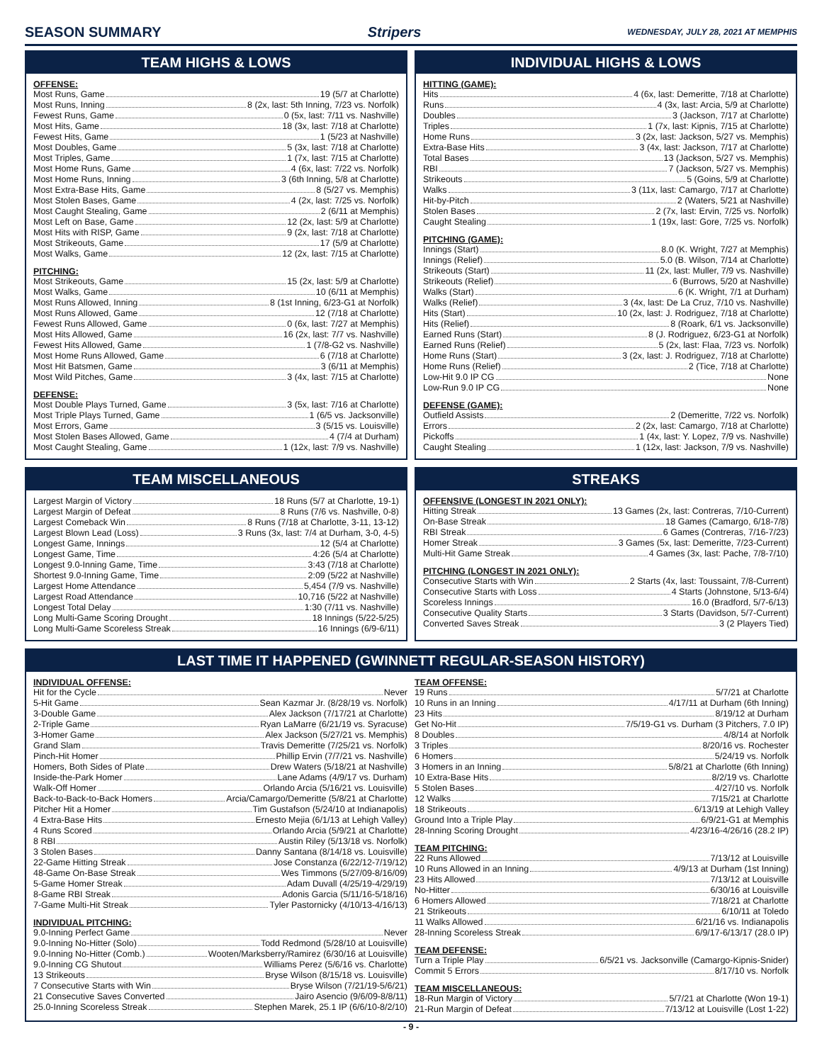SEASON SUMMARY Stripers WEDNESDAY, JULY 28, 2021 AT MEMPHIS
TEAM HIGHS & LOWS
OFFENSE:
Most Runs, Game 19 (5/7 at Charlotte)
Most Runs, Inning 8 (2x, last: 5th Inning, 7/23 vs. Norfolk)
Fewest Runs, Game 0 (5x, last: 7/11 vs. Nashville)
Most Hits, Game 18 (3x, last: 7/18 at Charlotte)
Fewest Hits, Game 1 (5/23 at Nashville)
Most Doubles, Game 5 (3x, last: 7/18 at Charlotte)
Most Triples, Game 1 (7x, last: 7/15 at Charlotte)
Most Home Runs, Game 4 (6x, last: 7/22 vs. Norfolk)
Most Home Runs, Inning 3 (6th Inning, 5/8 at Charlotte)
Most Extra-Base Hits, Game 8 (5/27 vs. Memphis)
Most Stolen Bases, Game 4 (2x, last: 7/25 vs. Norfolk)
Most Caught Stealing, Game 2 (6/11 at Memphis)
Most Left on Base, Game 12 (2x, last: 5/9 at Charlotte)
Most Hits with RISP, Game 9 (2x, last: 7/18 at Charlotte)
Most Strikeouts, Game 17 (5/9 at Charlotte)
Most Walks, Game 12 (2x, last: 7/15 at Charlotte)
PITCHING:
Most Strikeouts, Game 15 (2x, last: 5/9 at Charlotte)
Most Walks, Game 10 (6/11 at Memphis)
Most Runs Allowed, Inning 8 (1st Inning, 6/23-G1 at Norfolk)
Most Runs Allowed, Game 12 (7/18 at Charlotte)
Fewest Runs Allowed, Game 0 (6x, last: 7/27 at Memphis)
Most Hits Allowed, Game 16 (2x, last: 7/7 vs. Nashville)
Fewest Hits Allowed, Game 1 (7/8-G2 vs. Nashville)
Most Home Runs Allowed, Game 6 (7/18 at Charlotte)
Most Hit Batsmen, Game 3 (6/11 at Memphis)
Most Wild Pitches, Game 3 (4x, last: 7/15 at Charlotte)
DEFENSE:
Most Double Plays Turned, Game 3 (5x, last: 7/16 at Charlotte)
Most Triple Plays Turned, Game 1 (6/5 vs. Jacksonville)
Most Errors, Game 3 (5/15 vs. Louisville)
Most Stolen Bases Allowed, Game 4 (7/4 at Durham)
Most Caught Stealing, Game 1 (12x, last: 7/9 vs. Nashville)
INDIVIDUAL HIGHS & LOWS
HITTING (GAME):
Hits 4 (6x, last: Demeritte, 7/18 at Charlotte)
Runs 4 (3x, last: Arcia, 5/9 at Charlotte)
Doubles 3 (Jackson, 7/17 at Charlotte)
Triples 1 (7x, last: Kipnis, 7/15 at Charlotte)
Home Runs 3 (2x, last: Jackson, 5/27 vs. Memphis)
Extra-Base Hits 3 (4x, last: Jackson, 7/17 at Charlotte)
Total Bases 13 (Jackson, 5/27 vs. Memphis)
RBI 7 (Jackson, 5/27 vs. Memphis)
Strikeouts 5 (Goins, 5/9 at Charlotte)
Walks 3 (11x, last: Camargo, 7/17 at Charlotte)
Hit-by-Pitch 2 (Waters, 5/21 at Nashville)
Stolen Bases 2 (7x, last: Ervin, 7/25 vs. Norfolk)
Caught Stealing 1 (19x, last: Gore, 7/25 vs. Norfolk)
PITCHING (GAME):
Innings (Start) 8.0 (K. Wright, 7/27 at Memphis)
Innings (Relief) 5.0 (B. Wilson, 7/14 at Charlotte)
Strikeouts (Start) 11 (2x, last: Muller, 7/9 vs. Nashville)
Strikeouts (Relief) 6 (Burrows, 5/20 at Nashville)
Walks (Start) 6 (K. Wright, 7/1 at Durham)
Walks (Relief) 3 (4x, last: De La Cruz, 7/10 vs. Nashville)
Hits (Start) 10 (2x, last: J. Rodriguez, 7/18 at Charlotte)
Hits (Relief) 8 (Roark, 6/1 vs. Jacksonville)
Earned Runs (Start) 8 (J. Rodriguez, 6/23-G1 at Norfolk)
Earned Runs (Relief) 5 (2x, last: Flaa, 7/23 vs. Norfolk)
Home Runs (Start) 3 (2x, last: J. Rodriguez, 7/18 at Charlotte)
Home Runs (Relief) 2 (Tice, 7/18 at Charlotte)
Low-Hit 9.0 IP CG None
Low-Run 9.0 IP CG None
DEFENSE (GAME):
Outfield Assists 2 (Demeritte, 7/22 vs. Norfolk)
Errors 2 (2x, last: Camargo, 7/18 at Charlotte)
Pickoffs 1 (4x, last: Y. Lopez, 7/9 vs. Nashville)
Caught Stealing 1 (12x, last: Jackson, 7/9 vs. Nashville)
TEAM MISCELLANEOUS
Largest Margin of Victory 18 Runs (5/7 at Charlotte, 19-1)
Largest Margin of Defeat 8 Runs (7/6 vs. Nashville, 0-8)
Largest Comeback Win 8 Runs (7/18 at Charlotte, 3-11, 13-12)
Largest Blown Lead (Loss) 3 Runs (3x, last: 7/4 at Durham, 3-0, 4-5)
Longest Game, Innings 12 (5/4 at Charlotte)
Longest Game, Time 4:26 (5/4 at Charlotte)
Longest 9.0-Inning Game, Time 3:43 (7/18 at Charlotte)
Shortest 9.0-Inning Game, Time 2:09 (5/22 at Nashville)
Largest Home Attendance 5,454 (7/9 vs. Nashville)
Largest Road Attendance 10,716 (5/22 at Nashville)
Longest Total Delay 1:30 (7/11 vs. Nashville)
Long Multi-Game Scoring Drought 18 Innings (5/22-5/25)
Long Multi-Game Scoreless Streak 16 Innings (6/9-6/11)
STREAKS
OFFENSIVE (LONGEST IN 2021 ONLY):
Hitting Streak 13 Games (2x, last: Contreras, 7/10-Current)
On-Base Streak 18 Games (Camargo, 6/18-7/8)
RBI Streak 6 Games (Contreras, 7/16-7/23)
Homer Streak 3 Games (5x, last: Demeritte, 7/23-Current)
Multi-Hit Game Streak 4 Games (3x, last: Pache, 7/8-7/10)
PITCHING (LONGEST IN 2021 ONLY):
Consecutive Starts with Win 2 Starts (4x, last: Toussaint, 7/8-Current)
Consecutive Starts with Loss 4 Starts (Johnstone, 5/13-6/4)
Scoreless Innings 16.0 (Bradford, 5/7-6/13)
Consecutive Quality Starts 3 Starts (Davidson, 5/7-Current)
Converted Saves Streak 3 (2 Players Tied)
LAST TIME IT HAPPENED (GWINNETT REGULAR-SEASON HISTORY)
INDIVIDUAL OFFENSE:
Hit for the Cycle Never
5-Hit Game Sean Kazmar Jr. (8/28/19 vs. Norfolk)
3-Double Game Alex Jackson (7/17/21 at Charlotte)
2-Triple Game Ryan LaMarre (6/21/19 vs. Syracuse)
3-Homer Game Alex Jackson (5/27/21 vs. Memphis)
Grand Slam Travis Demeritte (7/25/21 vs. Norfolk)
Pinch-Hit Homer Phillip Ervin (7/7/21 vs. Nashville)
Homers, Both Sides of Plate Drew Waters (5/18/21 at Nashville)
Inside-the-Park Homer Lane Adams (4/9/17 vs. Durham)
Walk-Off Homer Orlando Arcia (5/16/21 vs. Louisville)
Back-to-Back-to-Back Homers Arcia/Camargo/Demeritte (5/8/21 at Charlotte)
Pitcher Hit a Homer Tim Gustafson (5/24/10 at Indianapolis)
4 Extra-Base Hits Ernesto Mejia (6/1/13 at Lehigh Valley)
4 Runs Scored Orlando Arcia (5/9/21 at Charlotte)
8 RBI Austin Riley (5/13/18 vs. Norfolk)
3 Stolen Bases Danny Santana (8/14/18 vs. Louisville)
22-Game Hitting Streak Jose Constanza (6/22/12-7/19/12)
48-Game On-Base Streak Wes Timmons (5/27/09-8/16/09)
5-Game Homer Streak Adam Duvall (4/25/19-4/29/19)
8-Game RBI Streak Adonis Garcia (5/11/16-5/18/16)
7-Game Multi-Hit Streak Tyler Pastornicky (4/10/13-4/16/13)
INDIVIDUAL PITCHING:
9.0-Inning Perfect Game Never
9.0-Inning No-Hitter (Solo) Todd Redmond (5/28/10 at Louisville)
9.0-Inning No-Hitter (Comb.) Wooten/Marksberry/Ramirez (6/30/16 at Louisville)
9.0-Inning CG Shutout Williams Perez (5/6/16 vs. Charlotte)
13 Strikeouts Bryse Wilson (8/15/18 vs. Louisville)
7 Consecutive Starts with Win Bryse Wilson (7/21/19-5/6/21)
21 Consecutive Saves Converted Jairo Asencio (9/6/09-8/8/11)
25.0-Inning Scoreless Streak Stephen Marek, 25.1 IP (6/6/10-8/2/10)
TEAM OFFENSE:
19 Runs 5/7/21 at Charlotte
10 Runs in an Inning 4/17/11 at Durham (6th Inning)
23 Hits 8/19/12 at Durham
Get No-Hit 7/5/19-G1 vs. Durham (3 Pitchers, 7.0 IP)
8 Doubles 4/8/14 at Norfolk
3 Triples 8/20/16 vs. Rochester
6 Homers 5/24/19 vs. Norfolk
3 Homers in an Inning 5/8/21 at Charlotte (6th Inning)
10 Extra-Base Hits 8/2/19 vs. Charlotte
5 Stolen Bases 4/27/10 vs. Norfolk
12 Walks 7/15/21 at Charlotte
18 Strikeouts 6/13/19 at Lehigh Valley
Ground Into a Triple Play 6/9/21-G1 at Memphis
28-Inning Scoring Drought 4/23/16-4/26/16 (28.2 IP)
TEAM PITCHING:
22 Runs Allowed 7/13/12 at Louisville
10 Runs Allowed in an Inning 4/9/13 at Durham (1st Inning)
23 Hits Allowed 7/13/12 at Louisville
No-Hitter 6/30/16 at Louisville
6 Homers Allowed 7/18/21 at Charlotte
21 Strikeouts 6/10/11 at Toledo
11 Walks Allowed 6/21/16 vs. Indianapolis
28-Inning Scoreless Streak 6/9/17-6/13/17 (28.0 IP)
TEAM DEFENSE:
Turn a Triple Play 6/5/21 vs. Jacksonville (Camargo-Kipnis-Snider)
Commit 5 Errors 8/17/10 vs. Norfolk
TEAM MISCELLANEOUS:
18-Run Margin of Victory 5/7/21 at Charlotte (Won 19-1)
21-Run Margin of Defeat 7/13/12 at Louisville (Lost 1-22)
- 9 -